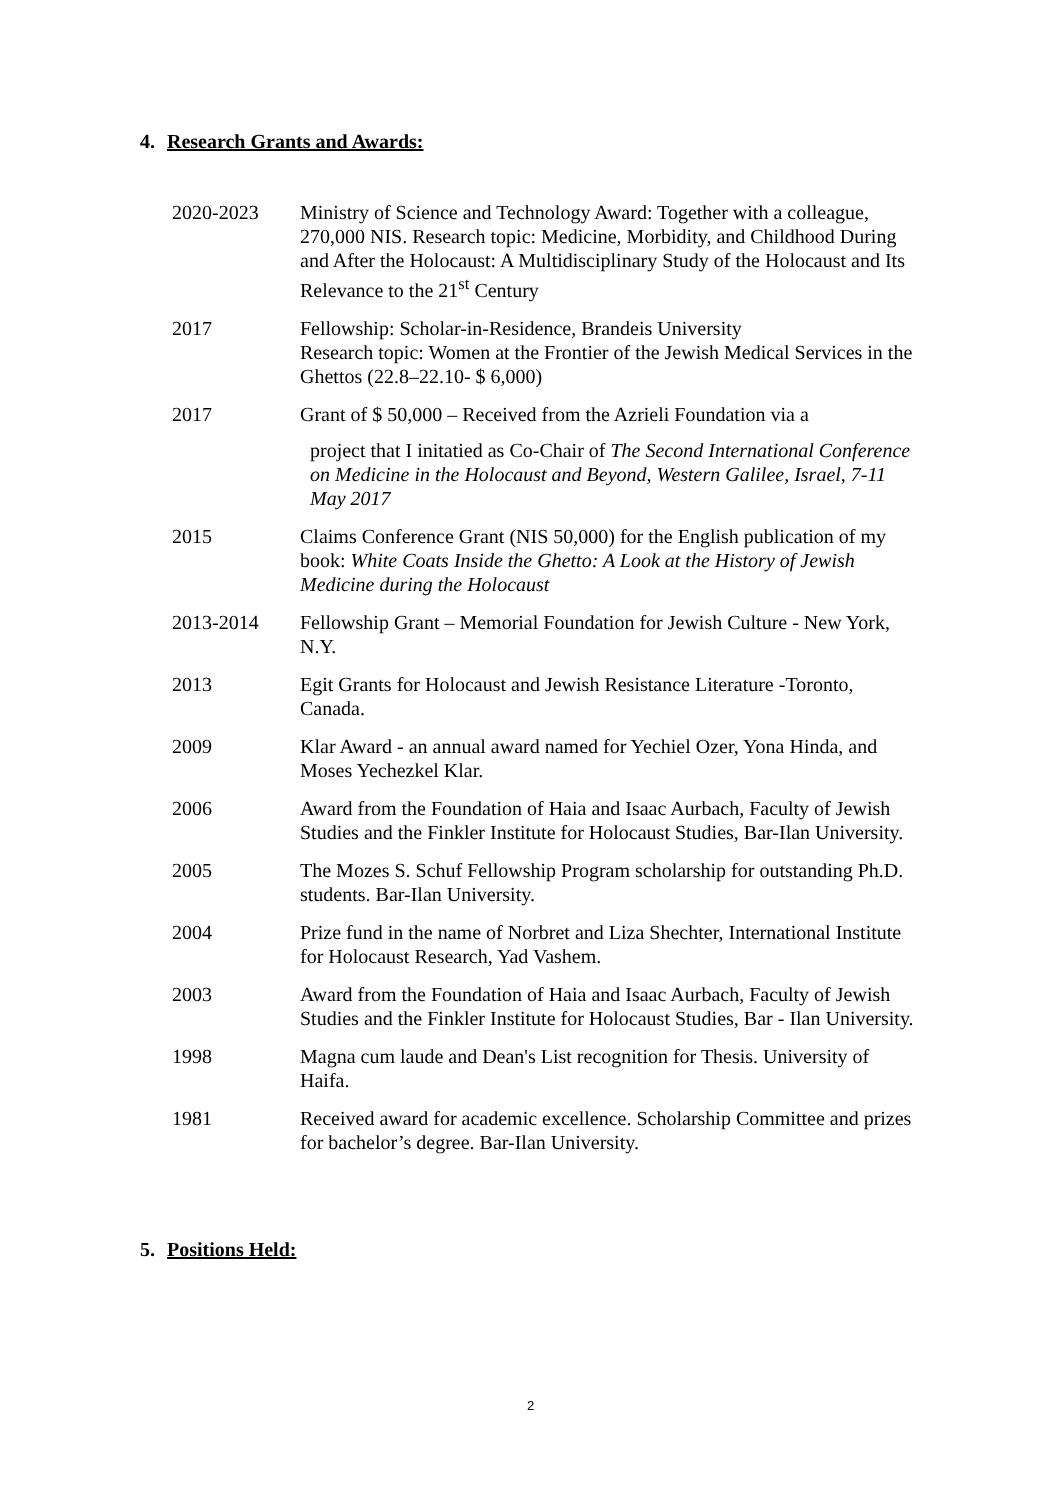4. Research Grants and Awards:
2020-2023 Ministry of Science and Technology Award: Together with a colleague, 270,000 NIS. Research topic: Medicine, Morbidity, and Childhood During and After the Holocaust: A Multidisciplinary Study of the Holocaust and Its Relevance to the 21<sup>st</sup> Century
2017 Fellowship: Scholar-in-Residence, Brandeis University
Research topic: Women at the Frontier of the Jewish Medical Services in the Ghettos (22.8–22.10- $ 6,000)
2017 Grant of $ 50,000 – Received from the Azrieli Foundation via a
project that I initatied as Co-Chair of The Second International Conference on Medicine in the Holocaust and Beyond, Western Galilee, Israel, 7-11 May 2017
2015 Claims Conference Grant (NIS 50,000) for the English publication of my book: White Coats Inside the Ghetto: A Look at the History of Jewish Medicine during the Holocaust
2013-2014 Fellowship Grant – Memorial Foundation for Jewish Culture - New York, N.Y.
2013 Egit Grants for Holocaust and Jewish Resistance Literature -Toronto, Canada.
2009 Klar Award - an annual award named for Yechiel Ozer, Yona Hinda, and Moses Yechezkel Klar.
2006 Award from the Foundation of Haia and Isaac Aurbach, Faculty of Jewish Studies and the Finkler Institute for Holocaust Studies, Bar-Ilan University.
2005 The Mozes S. Schuf Fellowship Program scholarship for outstanding Ph.D. students. Bar-Ilan University.
2004 Prize fund in the name of Norbret and Liza Shechter, International Institute for Holocaust Research, Yad Vashem.
2003 Award from the Foundation of Haia and Isaac Aurbach, Faculty of Jewish Studies and the Finkler Institute for Holocaust Studies, Bar - Ilan University.
1998 Magna cum laude and Dean's List recognition for Thesis. University of Haifa.
1981 Received award for academic excellence. Scholarship Committee and prizes for bachelor’s degree. Bar-Ilan University.
5. Positions Held:
2